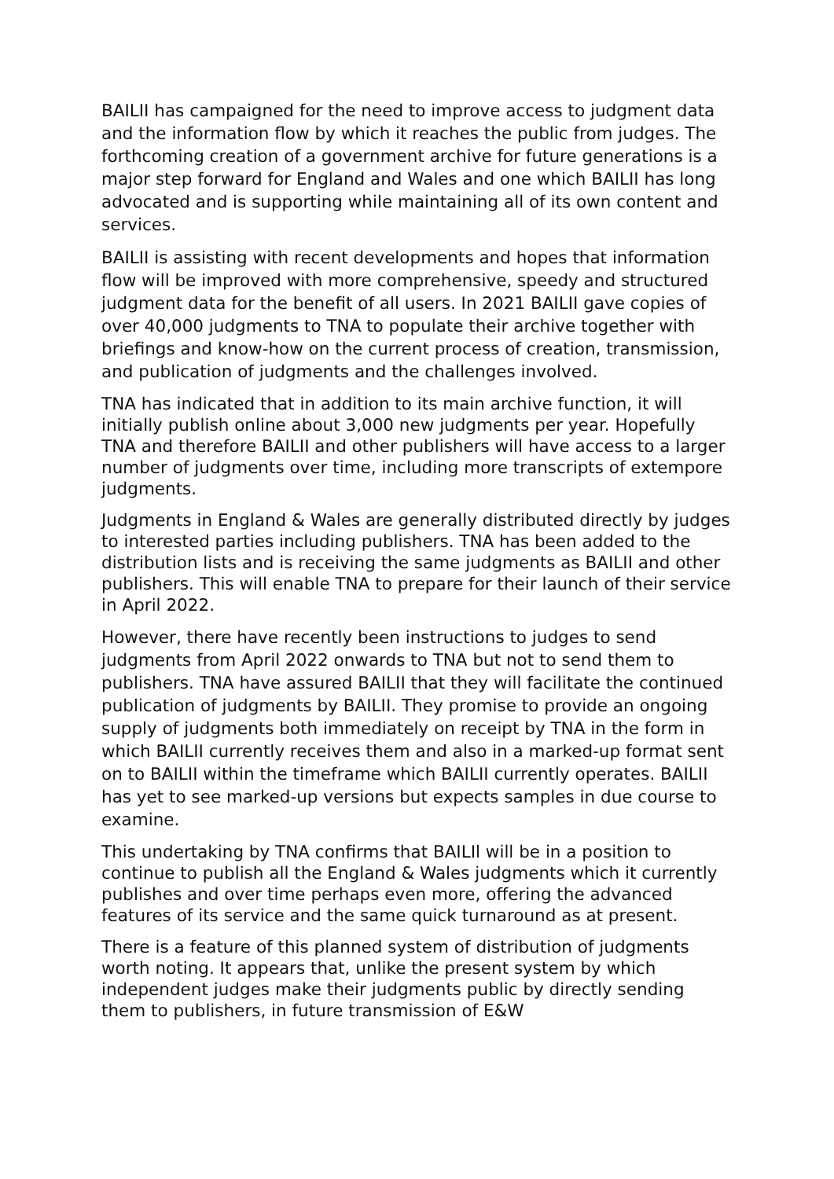BAILII has campaigned for the need to improve access to judgment data and the information flow by which it reaches the public from judges. The forthcoming creation of a government archive for future generations is a major step forward for England and Wales and one which BAILII has long advocated and is supporting while maintaining all of its own content and services.
BAILII is assisting with recent developments and hopes that information flow will be improved with more comprehensive, speedy and structured judgment data for the benefit of all users. In 2021 BAILII gave copies of over 40,000 judgments to TNA to populate their archive together with briefings and know-how on the current process of creation, transmission, and publication of judgments and the challenges involved.
TNA has indicated that in addition to its main archive function, it will initially publish online about 3,000 new judgments per year. Hopefully TNA and therefore BAILII and other publishers will have access to a larger number of judgments over time, including more transcripts of extempore judgments.
Judgments in England & Wales are generally distributed directly by judges to interested parties including publishers. TNA has been added to the distribution lists and is receiving the same judgments as BAILII and other publishers. This will enable TNA to prepare for their launch of their service in April 2022.
However, there have recently been instructions to judges to send judgments from April 2022 onwards to TNA but not to send them to publishers. TNA have assured BAILII that they will facilitate the continued publication of judgments by BAILII. They promise to provide an ongoing supply of judgments both immediately on receipt by TNA in the form in which BAILII currently receives them and also in a marked-up format sent on to BAILII within the timeframe which BAILII currently operates. BAILII has yet to see marked-up versions but expects samples in due course to examine.
This undertaking by TNA confirms that BAILIl will be in a position to continue to publish all the England & Wales judgments which it currently publishes and over time perhaps even more, offering the advanced features of its service and the same quick turnaround as at present.
There is a feature of this planned system of distribution of judgments worth noting. It appears that, unlike the present system by which independent judges make their judgments public by directly sending them to publishers, in future transmission of E&W